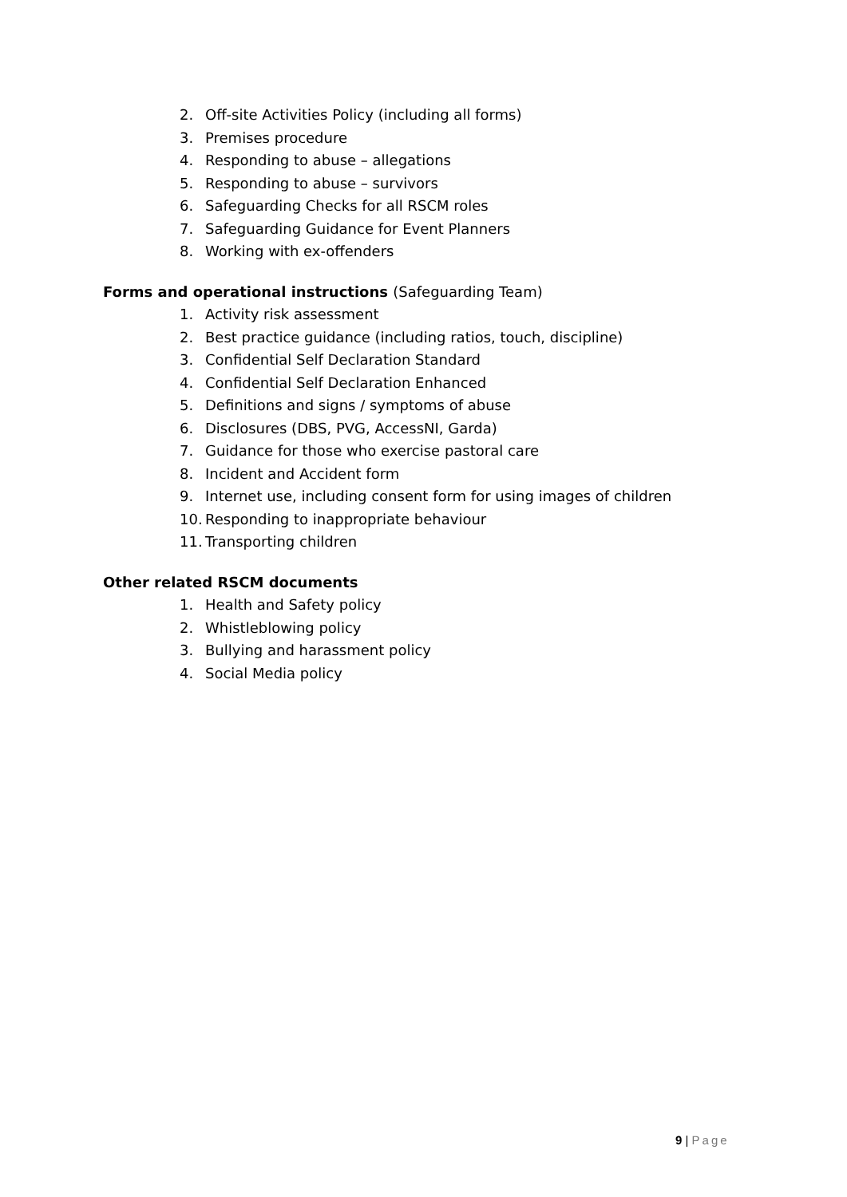2. Off-site Activities Policy (including all forms)
3. Premises procedure
4. Responding to abuse – allegations
5. Responding to abuse – survivors
6. Safeguarding Checks for all RSCM roles
7. Safeguarding Guidance for Event Planners
8. Working with ex-offenders
Forms and operational instructions (Safeguarding Team)
1. Activity risk assessment
2. Best practice guidance (including ratios, touch, discipline)
3. Confidential Self Declaration Standard
4. Confidential Self Declaration Enhanced
5. Definitions and signs / symptoms of abuse
6. Disclosures (DBS, PVG, AccessNI, Garda)
7. Guidance for those who exercise pastoral care
8. Incident and Accident form
9. Internet use, including consent form for using images of children
10. Responding to inappropriate behaviour
11. Transporting children
Other related RSCM documents
1. Health and Safety policy
2. Whistleblowing policy
3. Bullying and harassment policy
4. Social Media policy
9 | Page